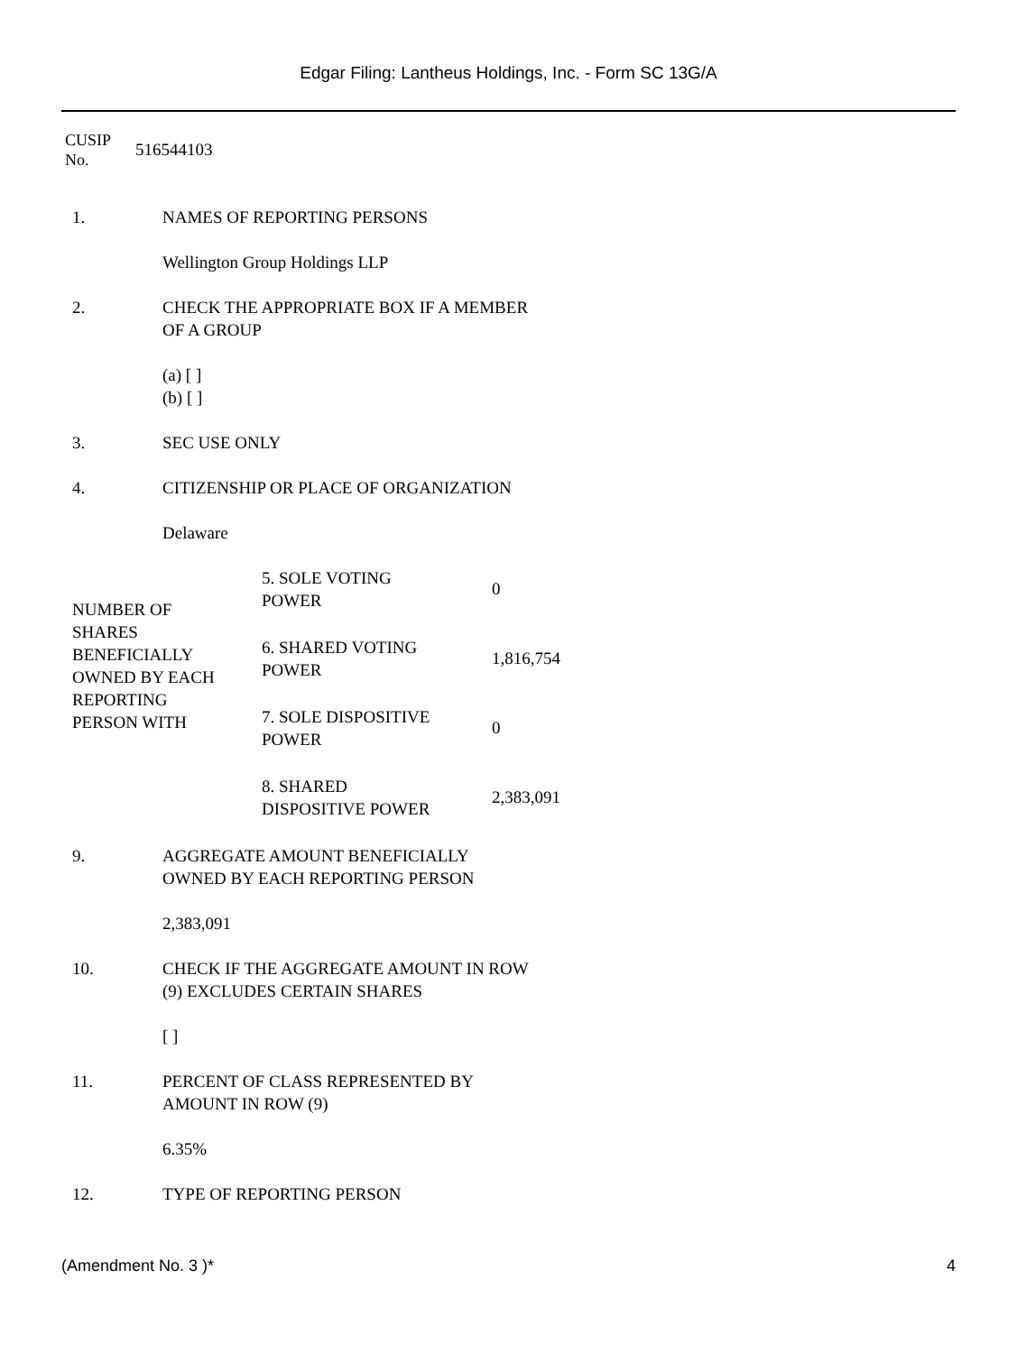Edgar Filing: Lantheus Holdings, Inc. - Form SC 13G/A
CUSIP
No.
516544103
| 1. | NAMES OF REPORTING PERSONS |
| | Wellington Group Holdings LLP |
| 2. | CHECK THE APPROPRIATE BOX IF A MEMBER OF A GROUP |
| | (a) [ ] (b) [ ] |
| 3. | SEC USE ONLY |
| 4. | CITIZENSHIP OR PLACE OF ORGANIZATION |
| | Delaware |
| NUMBER OF SHARES BENEFICIALLY OWNED BY EACH REPORTING PERSON WITH | 5. SOLE VOTING POWER | 0 |
| | 6. SHARED VOTING POWER | 1,816,754 |
| | 7. SOLE DISPOSITIVE POWER | 0 |
| | 8. SHARED DISPOSITIVE POWER | 2,383,091 |
| 9. | AGGREGATE AMOUNT BENEFICIALLY OWNED BY EACH REPORTING PERSON |
| | 2,383,091 |
| 10. | CHECK IF THE AGGREGATE AMOUNT IN ROW (9) EXCLUDES CERTAIN SHARES |
| | [ ] |
| 11. | PERCENT OF CLASS REPRESENTED BY AMOUNT IN ROW (9) |
| | 6.35% |
| 12. | TYPE OF REPORTING PERSON |
(Amendment No. 3 )* 4